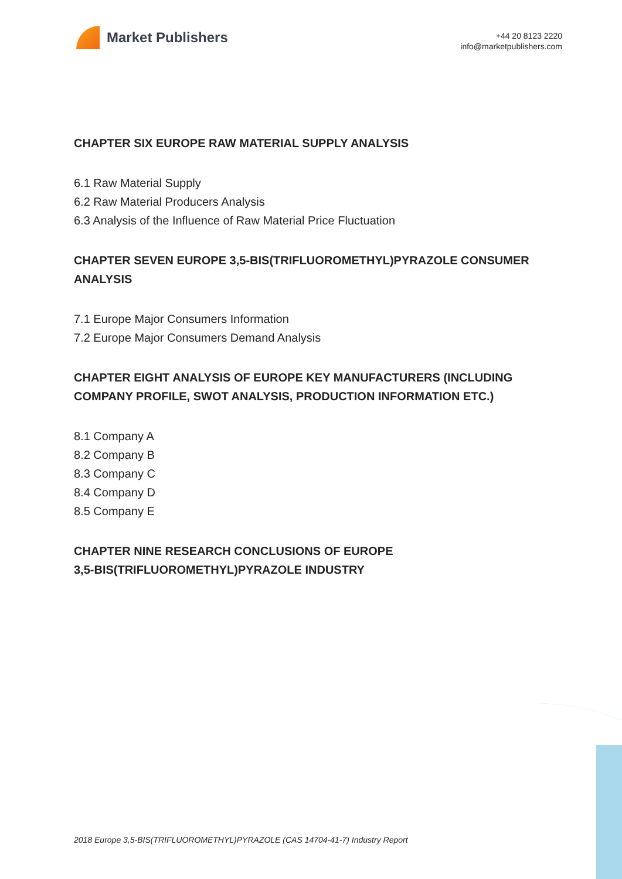Market Publishers
+44 20 8123 2220
info@marketpublishers.com
CHAPTER SIX EUROPE RAW MATERIAL SUPPLY ANALYSIS
6.1 Raw Material Supply
6.2 Raw Material Producers Analysis
6.3 Analysis of the Influence of Raw Material Price Fluctuation
CHAPTER SEVEN EUROPE 3,5-BIS(TRIFLUOROMETHYL)PYRAZOLE CONSUMER ANALYSIS
7.1 Europe Major Consumers Information
7.2 Europe Major Consumers Demand Analysis
CHAPTER EIGHT ANALYSIS OF EUROPE KEY MANUFACTURERS (INCLUDING COMPANY PROFILE, SWOT ANALYSIS, PRODUCTION INFORMATION ETC.)
8.1 Company A
8.2 Company B
8.3 Company C
8.4 Company D
8.5 Company E
CHAPTER NINE RESEARCH CONCLUSIONS OF EUROPE
3,5-BIS(TRIFLUOROMETHYL)PYRAZOLE INDUSTRY
2018 Europe 3,5-BIS(TRIFLUOROMETHYL)PYRAZOLE (CAS 14704-41-7) Industry Report